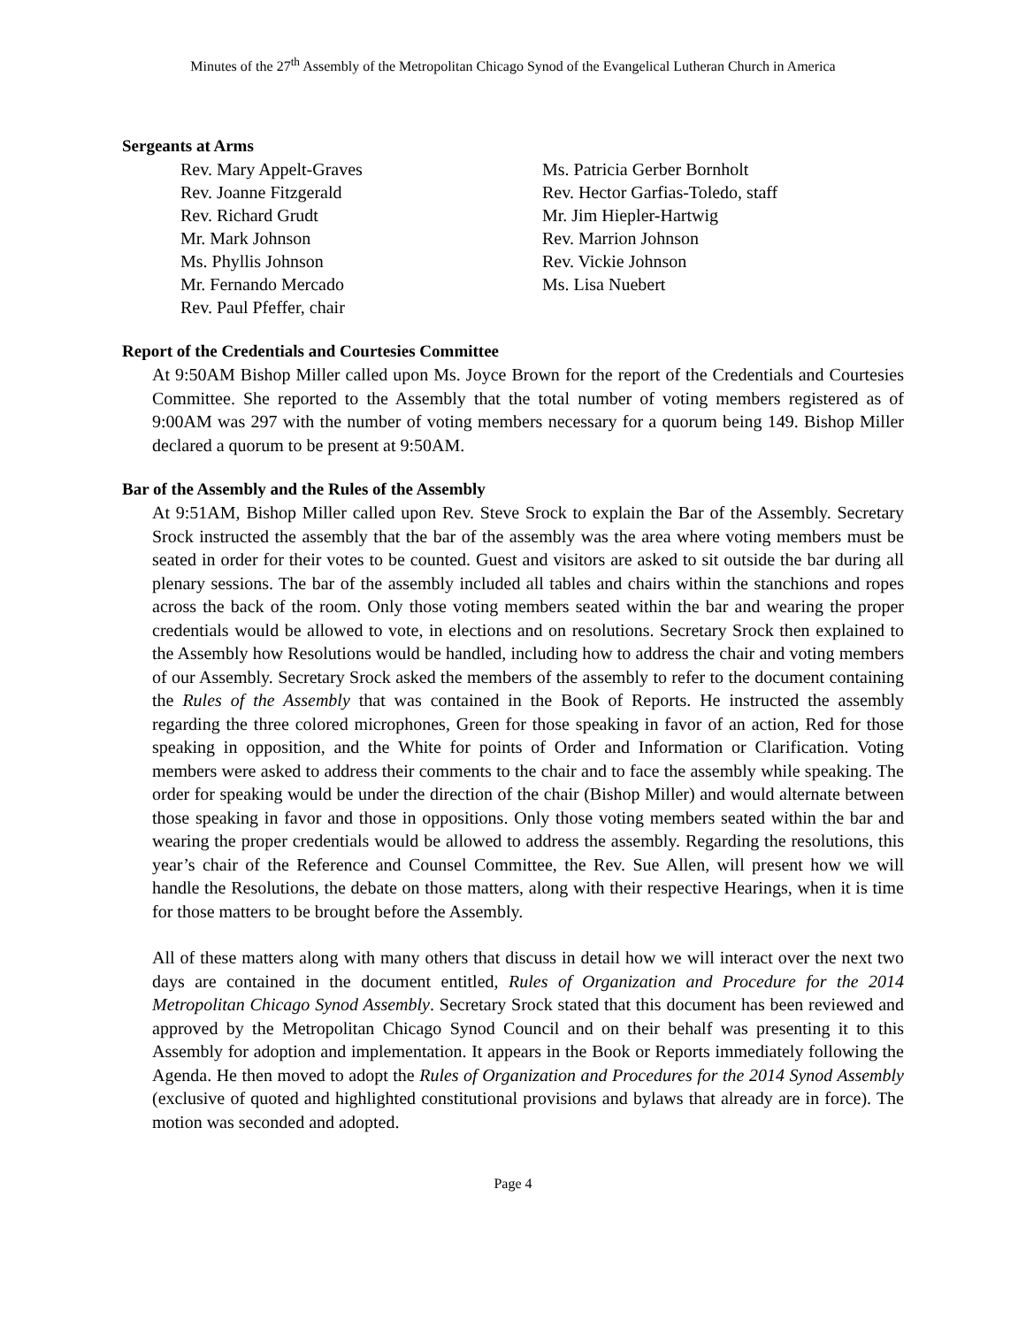Minutes of the 27<sup>th</sup> Assembly of the Metropolitan Chicago Synod of the Evangelical Lutheran Church in America
Sergeants at Arms
Rev. Mary Appelt-Graves
Rev. Joanne Fitzgerald
Rev. Richard Grudt
Mr. Mark Johnson
Ms. Phyllis Johnson
Mr. Fernando Mercado
Rev. Paul Pfeffer, chair
Ms. Patricia Gerber Bornholt
Rev. Hector Garfias-Toledo, staff
Mr. Jim Hiepler-Hartwig
Rev. Marrion Johnson
Rev. Vickie Johnson
Ms. Lisa Nuebert
Report of the Credentials and Courtesies Committee
At 9:50AM Bishop Miller called upon Ms. Joyce Brown for the report of the Credentials and Courtesies Committee. She reported to the Assembly that the total number of voting members registered as of 9:00AM was 297 with the number of voting members necessary for a quorum being 149. Bishop Miller declared a quorum to be present at 9:50AM.
Bar of the Assembly and the Rules of the Assembly
At 9:51AM, Bishop Miller called upon Rev. Steve Srock to explain the Bar of the Assembly. Secretary Srock instructed the assembly that the bar of the assembly was the area where voting members must be seated in order for their votes to be counted. Guest and visitors are asked to sit outside the bar during all plenary sessions. The bar of the assembly included all tables and chairs within the stanchions and ropes across the back of the room. Only those voting members seated within the bar and wearing the proper credentials would be allowed to vote, in elections and on resolutions. Secretary Srock then explained to the Assembly how Resolutions would be handled, including how to address the chair and voting members of our Assembly. Secretary Srock asked the members of the assembly to refer to the document containing the Rules of the Assembly that was contained in the Book of Reports. He instructed the assembly regarding the three colored microphones, Green for those speaking in favor of an action, Red for those speaking in opposition, and the White for points of Order and Information or Clarification. Voting members were asked to address their comments to the chair and to face the assembly while speaking. The order for speaking would be under the direction of the chair (Bishop Miller) and would alternate between those speaking in favor and those in oppositions. Only those voting members seated within the bar and wearing the proper credentials would be allowed to address the assembly. Regarding the resolutions, this year’s chair of the Reference and Counsel Committee, the Rev. Sue Allen, will present how we will handle the Resolutions, the debate on those matters, along with their respective Hearings, when it is time for those matters to be brought before the Assembly.
All of these matters along with many others that discuss in detail how we will interact over the next two days are contained in the document entitled, Rules of Organization and Procedure for the 2014 Metropolitan Chicago Synod Assembly. Secretary Srock stated that this document has been reviewed and approved by the Metropolitan Chicago Synod Council and on their behalf was presenting it to this Assembly for adoption and implementation. It appears in the Book or Reports immediately following the Agenda. He then moved to adopt the Rules of Organization and Procedures for the 2014 Synod Assembly (exclusive of quoted and highlighted constitutional provisions and bylaws that already are in force). The motion was seconded and adopted.
Page 4